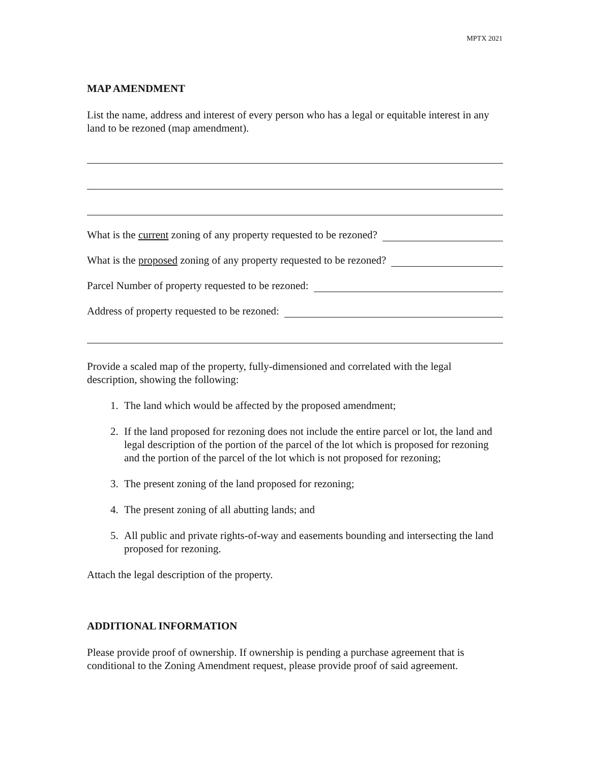MPTX 2021
MAP AMENDMENT
List the name, address and interest of every person who has a legal or equitable interest in any land to be rezoned (map amendment).
What is the current zoning of any property requested to be rezoned?
What is the proposed zoning of any property requested to be rezoned?
Parcel Number of property requested to be rezoned:
Address of property requested to be rezoned:
Provide a scaled map of the property, fully-dimensioned and correlated with the legal description, showing the following:
1. The land which would be affected by the proposed amendment;
2. If the land proposed for rezoning does not include the entire parcel or lot, the land and legal description of the portion of the parcel of the lot which is proposed for rezoning and the portion of the parcel of the lot which is not proposed for rezoning;
3. The present zoning of the land proposed for rezoning;
4. The present zoning of all abutting lands; and
5. All public and private rights-of-way and easements bounding and intersecting the land proposed for rezoning.
Attach the legal description of the property.
ADDITIONAL INFORMATION
Please provide proof of ownership. If ownership is pending a purchase agreement that is conditional to the Zoning Amendment request, please provide proof of said agreement.